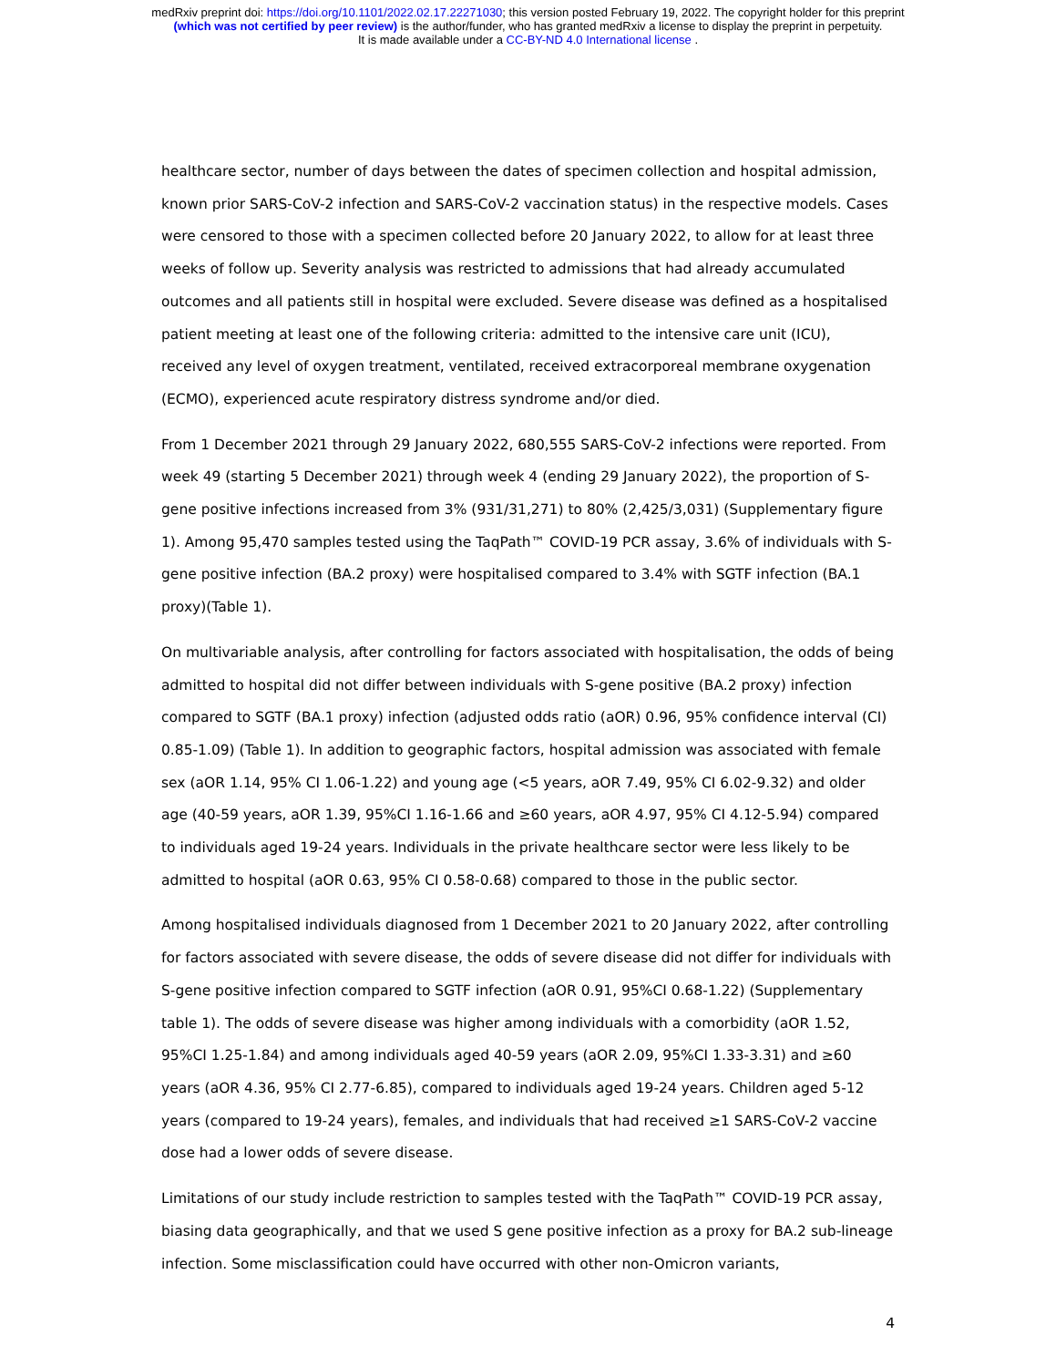medRxiv preprint doi: https://doi.org/10.1101/2022.02.17.22271030; this version posted February 19, 2022. The copyright holder for this preprint
(which was not certified by peer review) is the author/funder, who has granted medRxiv a license to display the preprint in perpetuity.
It is made available under a CC-BY-ND 4.0 International license .
healthcare sector, number of days between the dates of specimen collection and hospital admission, known prior SARS-CoV-2 infection and SARS-CoV-2 vaccination status) in the respective models. Cases were censored to those with a specimen collected before 20 January 2022, to allow for at least three weeks of follow up. Severity analysis was restricted to admissions that had already accumulated outcomes and all patients still in hospital were excluded. Severe disease was defined as a hospitalised patient meeting at least one of the following criteria: admitted to the intensive care unit (ICU), received any level of oxygen treatment, ventilated, received extracorporeal membrane oxygenation (ECMO), experienced acute respiratory distress syndrome and/or died.
From 1 December 2021 through 29 January 2022, 680,555 SARS-CoV-2 infections were reported. From week 49 (starting 5 December 2021) through week 4 (ending 29 January 2022), the proportion of S-gene positive infections increased from 3% (931/31,271) to 80% (2,425/3,031) (Supplementary figure 1). Among 95,470 samples tested using the TaqPath™ COVID-19 PCR assay, 3.6% of individuals with S-gene positive infection (BA.2 proxy) were hospitalised compared to 3.4% with SGTF infection (BA.1 proxy)(Table 1).
On multivariable analysis, after controlling for factors associated with hospitalisation, the odds of being admitted to hospital did not differ between individuals with S-gene positive (BA.2 proxy) infection compared to SGTF (BA.1 proxy) infection (adjusted odds ratio (aOR) 0.96, 95% confidence interval (CI) 0.85-1.09) (Table 1). In addition to geographic factors, hospital admission was associated with female sex (aOR 1.14, 95% CI 1.06-1.22) and young age (<5 years, aOR 7.49, 95% CI 6.02-9.32) and older age (40-59 years, aOR 1.39, 95%CI 1.16-1.66 and ≥60 years, aOR 4.97, 95% CI 4.12-5.94) compared to individuals aged 19-24 years. Individuals in the private healthcare sector were less likely to be admitted to hospital (aOR 0.63, 95% CI 0.58-0.68) compared to those in the public sector.
Among hospitalised individuals diagnosed from 1 December 2021 to 20 January 2022, after controlling for factors associated with severe disease, the odds of severe disease did not differ for individuals with S-gene positive infection compared to SGTF infection (aOR 0.91, 95%CI 0.68-1.22) (Supplementary table 1). The odds of severe disease was higher among individuals with a comorbidity (aOR 1.52, 95%CI 1.25-1.84) and among individuals aged 40-59 years (aOR 2.09, 95%CI 1.33-3.31) and ≥60 years (aOR 4.36, 95% CI 2.77-6.85), compared to individuals aged 19-24 years. Children aged 5-12 years (compared to 19-24 years), females, and individuals that had received ≥1 SARS-CoV-2 vaccine dose had a lower odds of severe disease.
Limitations of our study include restriction to samples tested with the TaqPath™ COVID-19 PCR assay, biasing data geographically, and that we used S gene positive infection as a proxy for BA.2 sub-lineage infection. Some misclassification could have occurred with other non-Omicron variants,
4